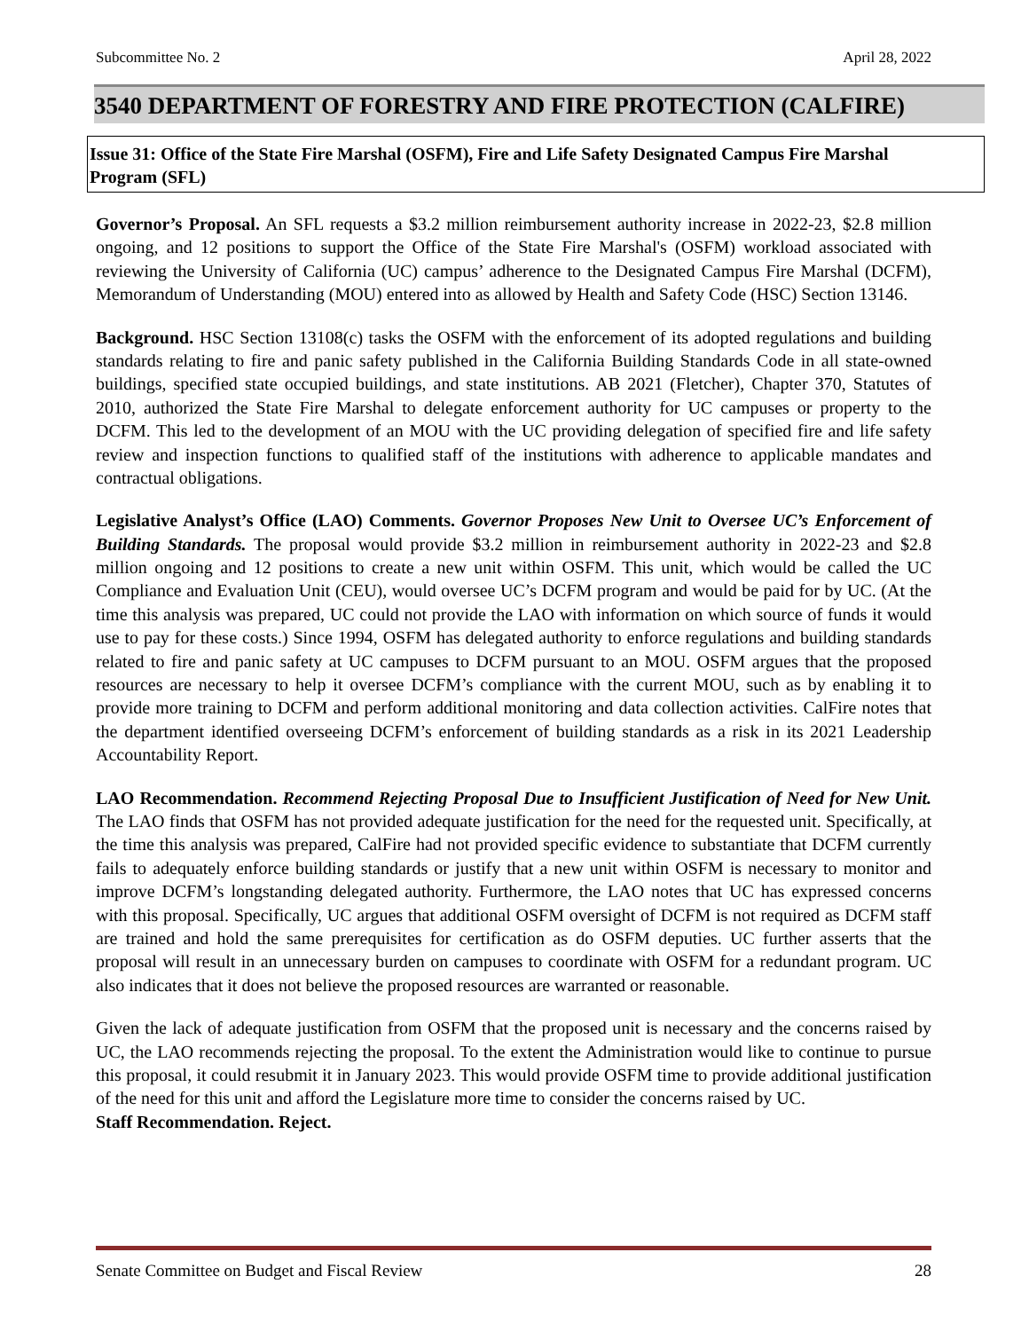Subcommittee No. 2 April 28, 2022
3540 DEPARTMENT OF FORESTRY AND FIRE PROTECTION (CALFIRE)
Issue 31: Office of the State Fire Marshal (OSFM), Fire and Life Safety Designated Campus Fire Marshal Program (SFL)
Governor’s Proposal. An SFL requests a $3.2 million reimbursement authority increase in 2022-23, $2.8 million ongoing, and 12 positions to support the Office of the State Fire Marshal's (OSFM) workload associated with reviewing the University of California (UC) campus’ adherence to the Designated Campus Fire Marshal (DCFM), Memorandum of Understanding (MOU) entered into as allowed by Health and Safety Code (HSC) Section 13146.
Background. HSC Section 13108(c) tasks the OSFM with the enforcement of its adopted regulations and building standards relating to fire and panic safety published in the California Building Standards Code in all state-owned buildings, specified state occupied buildings, and state institutions. AB 2021 (Fletcher), Chapter 370, Statutes of 2010, authorized the State Fire Marshal to delegate enforcement authority for UC campuses or property to the DCFM. This led to the development of an MOU with the UC providing delegation of specified fire and life safety review and inspection functions to qualified staff of the institutions with adherence to applicable mandates and contractual obligations.
Legislative Analyst’s Office (LAO) Comments. Governor Proposes New Unit to Oversee UC’s Enforcement of Building Standards. The proposal would provide $3.2 million in reimbursement authority in 2022-23 and $2.8 million ongoing and 12 positions to create a new unit within OSFM. This unit, which would be called the UC Compliance and Evaluation Unit (CEU), would oversee UC’s DCFM program and would be paid for by UC. (At the time this analysis was prepared, UC could not provide the LAO with information on which source of funds it would use to pay for these costs.) Since 1994, OSFM has delegated authority to enforce regulations and building standards related to fire and panic safety at UC campuses to DCFM pursuant to an MOU. OSFM argues that the proposed resources are necessary to help it oversee DCFM’s compliance with the current MOU, such as by enabling it to provide more training to DCFM and perform additional monitoring and data collection activities. CalFire notes that the department identified overseeing DCFM’s enforcement of building standards as a risk in its 2021 Leadership Accountability Report.
LAO Recommendation. Recommend Rejecting Proposal Due to Insufficient Justification of Need for New Unit. The LAO finds that OSFM has not provided adequate justification for the need for the requested unit. Specifically, at the time this analysis was prepared, CalFire had not provided specific evidence to substantiate that DCFM currently fails to adequately enforce building standards or justify that a new unit within OSFM is necessary to monitor and improve DCFM’s longstanding delegated authority. Furthermore, the LAO notes that UC has expressed concerns with this proposal. Specifically, UC argues that additional OSFM oversight of DCFM is not required as DCFM staff are trained and hold the same prerequisites for certification as do OSFM deputies. UC further asserts that the proposal will result in an unnecessary burden on campuses to coordinate with OSFM for a redundant program. UC also indicates that it does not believe the proposed resources are warranted or reasonable.
Given the lack of adequate justification from OSFM that the proposed unit is necessary and the concerns raised by UC, the LAO recommends rejecting the proposal. To the extent the Administration would like to continue to pursue this proposal, it could resubmit it in January 2023. This would provide OSFM time to provide additional justification of the need for this unit and afford the Legislature more time to consider the concerns raised by UC.
Staff Recommendation. Reject.
Senate Committee on Budget and Fiscal Review 28